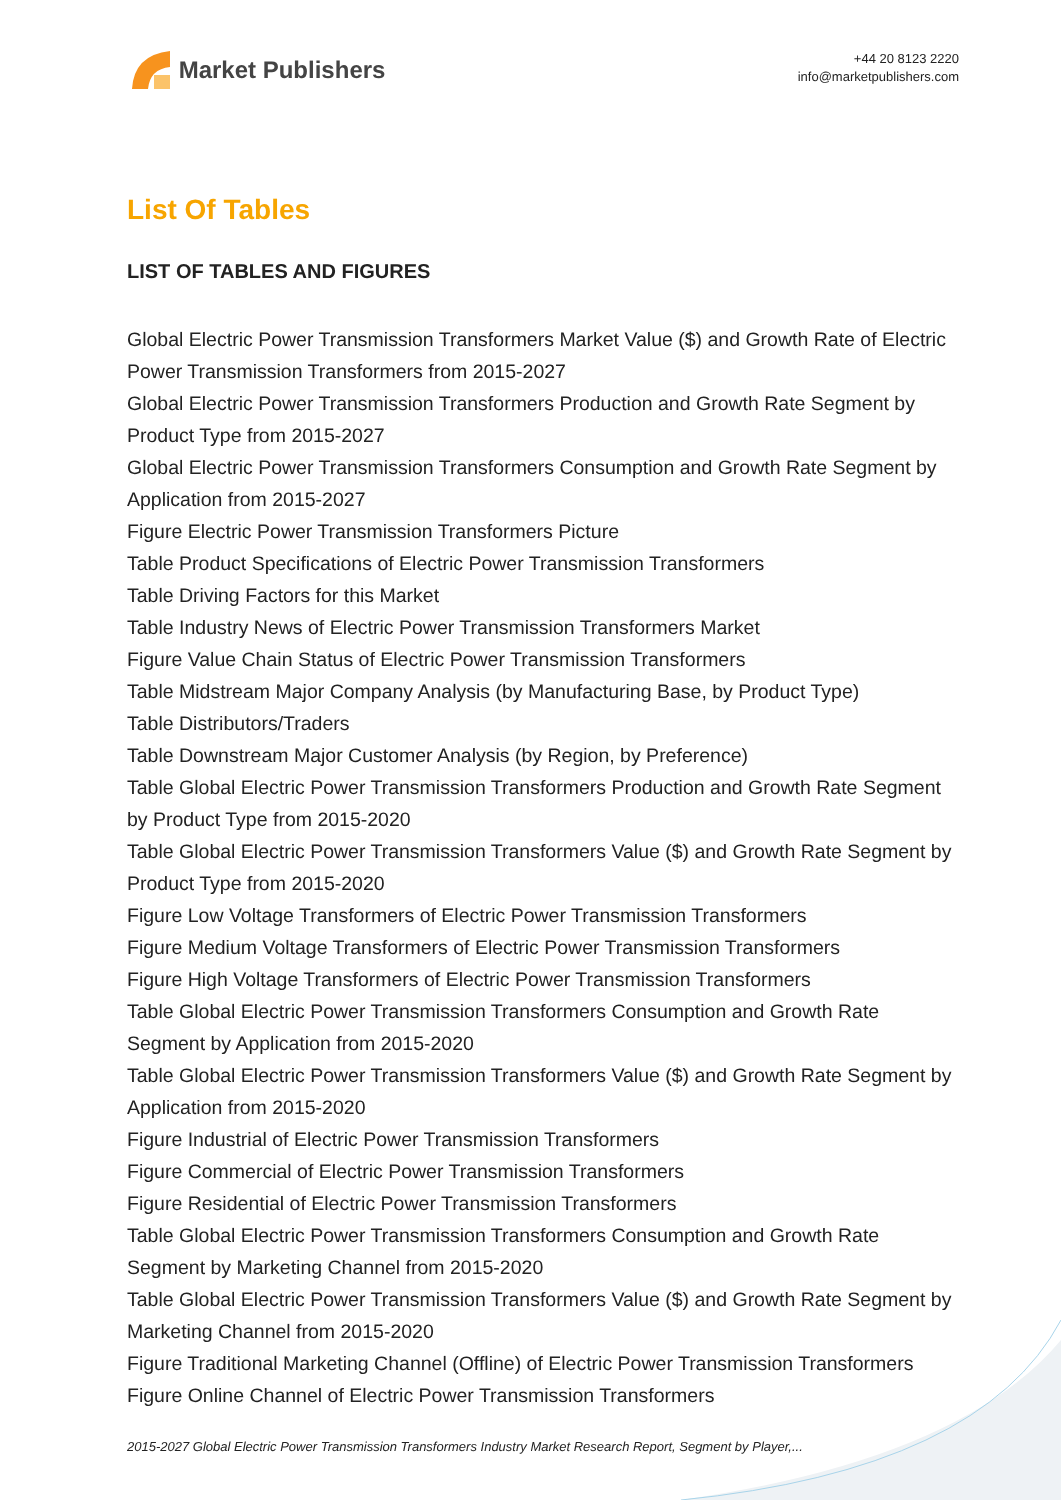Market Publishers
+44 20 8123 2220
info@marketpublishers.com
List Of Tables
LIST OF TABLES AND FIGURES
Global Electric Power Transmission Transformers Market Value ($) and Growth Rate of Electric Power Transmission Transformers from 2015-2027
Global Electric Power Transmission Transformers Production and Growth Rate Segment by Product Type from 2015-2027
Global Electric Power Transmission Transformers Consumption and Growth Rate Segment by Application from 2015-2027
Figure Electric Power Transmission Transformers Picture
Table Product Specifications of Electric Power Transmission Transformers
Table Driving Factors for this Market
Table Industry News of Electric Power Transmission Transformers Market
Figure Value Chain Status of Electric Power Transmission Transformers
Table Midstream Major Company Analysis (by Manufacturing Base, by Product Type)
Table Distributors/Traders
Table Downstream Major Customer Analysis (by Region, by Preference)
Table Global Electric Power Transmission Transformers Production and Growth Rate Segment by Product Type from 2015-2020
Table Global Electric Power Transmission Transformers Value ($) and Growth Rate Segment by Product Type from 2015-2020
Figure Low Voltage Transformers of Electric Power Transmission Transformers
Figure Medium Voltage Transformers of Electric Power Transmission Transformers
Figure High Voltage Transformers of Electric Power Transmission Transformers
Table Global Electric Power Transmission Transformers Consumption and Growth Rate Segment by Application from 2015-2020
Table Global Electric Power Transmission Transformers Value ($) and Growth Rate Segment by Application from 2015-2020
Figure Industrial of Electric Power Transmission Transformers
Figure Commercial of Electric Power Transmission Transformers
Figure Residential of Electric Power Transmission Transformers
Table Global Electric Power Transmission Transformers Consumption and Growth Rate Segment by Marketing Channel from 2015-2020
Table Global Electric Power Transmission Transformers Value ($) and Growth Rate Segment by Marketing Channel from 2015-2020
Figure Traditional Marketing Channel (Offline) of Electric Power Transmission Transformers
Figure Online Channel of Electric Power Transmission Transformers
2015-2027 Global Electric Power Transmission Transformers Industry Market Research Report, Segment by Player,...